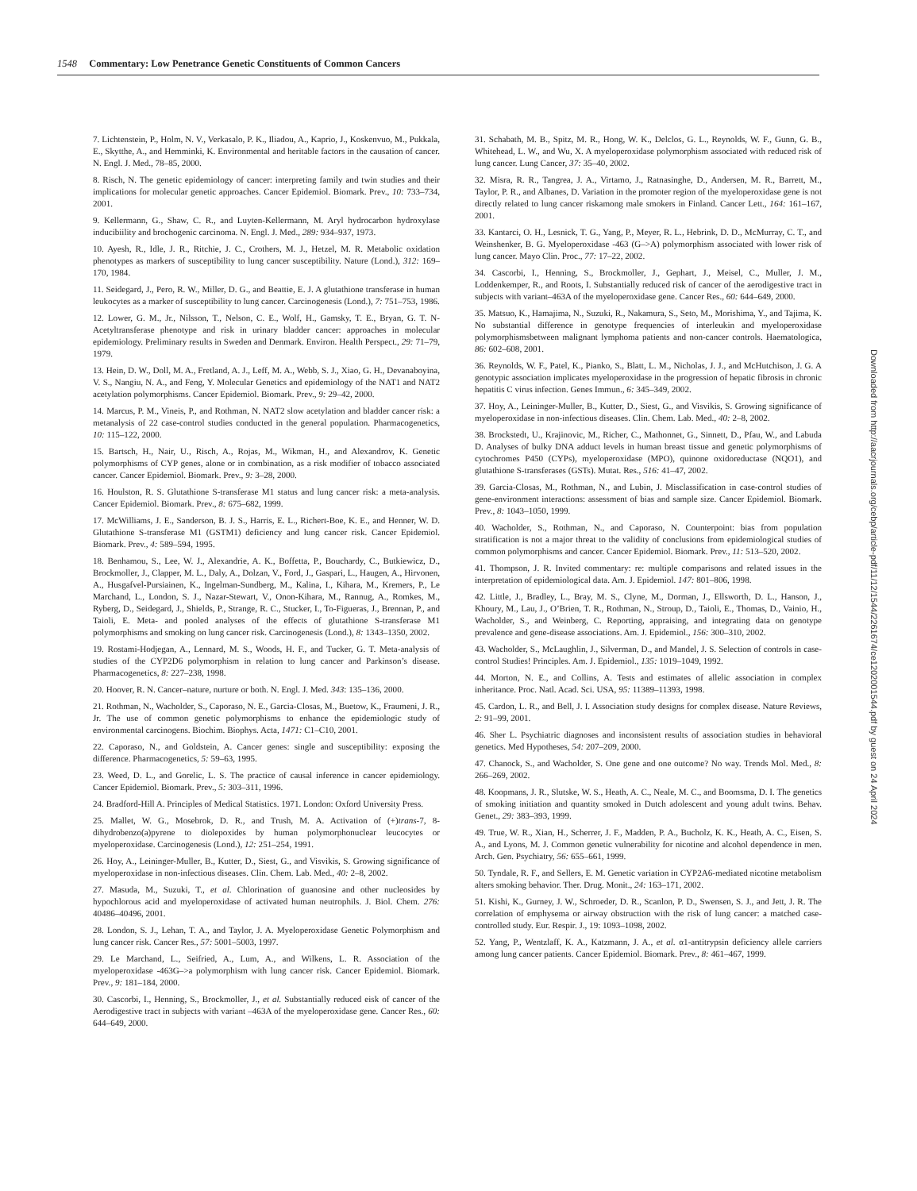1548 Commentary: Low Penetrance Genetic Constituents of Common Cancers
7. Lichtenstein, P., Holm, N. V., Verkasalo, P. K., Iliadou, A., Kaprio, J., Koskenvuo, M., Pukkala, E., Skytthe, A., and Hemminki, K. Environmental and heritable factors in the causation of cancer. N. Engl. J. Med., 78–85, 2000.
8. Risch, N. The genetic epidemiology of cancer: interpreting family and twin studies and their implications for molecular genetic approaches. Cancer Epidemiol. Biomark. Prev., 10: 733–734, 2001.
9. Kellermann, G., Shaw, C. R., and Luyten-Kellermann, M. Aryl hydrocarbon hydroxylase inducibiility and brochogenic carcinoma. N. Engl. J. Med., 289: 934–937, 1973.
10. Ayesh, R., Idle, J. R., Ritchie, J. C., Crothers, M. J., Hetzel, M. R. Metabolic oxidation phenotypes as markers of susceptibility to lung cancer susceptibility. Nature (Lond.), 312: 169–170, 1984.
11. Seidegard, J., Pero, R. W., Miller, D. G., and Beattie, E. J. A glutathione transferase in human leukocytes as a marker of susceptibility to lung cancer. Carcinogenesis (Lond.), 7: 751–753, 1986.
12. Lower, G. M., Jr., Nilsson, T., Nelson, C. E., Wolf, H., Gamsky, T. E., Bryan, G. T. N-Acetyltransferase phenotype and risk in urinary bladder cancer: approaches in molecular epidemiology. Preliminary results in Sweden and Denmark. Environ. Health Perspect., 29: 71–79, 1979.
13. Hein, D. W., Doll, M. A., Fretland, A. J., Leff, M. A., Webb, S. J., Xiao, G. H., Devanaboyina, V. S., Nangiu, N. A., and Feng, Y. Molecular Genetics and epidemiology of the NAT1 and NAT2 acetylation polymorphisms. Cancer Epidemiol. Biomark. Prev., 9: 29–42, 2000.
14. Marcus, P. M., Vineis, P., and Rothman, N. NAT2 slow acetylation and bladder cancer risk: a metanalysis of 22 case-control studies conducted in the general population. Pharmacogenetics, 10: 115–122, 2000.
15. Bartsch, H., Nair, U., Risch, A., Rojas, M., Wikman, H., and Alexandrov, K. Genetic polymorphisms of CYP genes, alone or in combination, as a risk modifier of tobacco associated cancer. Cancer Epidemiol. Biomark. Prev., 9: 3–28, 2000.
16. Houlston, R. S. Glutathione S-transferase M1 status and lung cancer risk: a meta-analysis. Cancer Epidemiol. Biomark. Prev., 8: 675–682, 1999.
17. McWilliams, J. E., Sanderson, B. J. S., Harris, E. L., Richert-Boe, K. E., and Henner, W. D. Glutathione S-transferase M1 (GSTM1) deficiency and lung cancer risk. Cancer Epidemiol. Biomark. Prev., 4: 589–594, 1995.
18. Benhamou, S., Lee, W. J., Alexandrie, A. K., Boffetta, P., Bouchardy, C., Butkiewicz, D., Brockmoller, J., Clapper, M. L., Daly, A., Dolzan, V., Ford, J., Gaspari, L., Haugen, A., Hirvonen, A., Husgafvel-Pursiainen, K., Ingelman-Sundberg, M., Kalina, I., Kihara, M., Kremers, P., Le Marchand, L., London, S. J., Nazar-Stewart, V., Onon-Kihara, M., Rannug, A., Romkes, M., Ryberg, D., Seidegard, J., Shields, P., Strange, R. C., Stucker, I., To-Figueras, J., Brennan, P., and Taioli, E. Meta- and pooled analyses of the effects of glutathione S-transferase M1 polymorphisms and smoking on lung cancer risk. Carcinogenesis (Lond.), 8: 1343–1350, 2002.
19. Rostami-Hodjegan, A., Lennard, M. S., Woods, H. F., and Tucker, G. T. Meta-analysis of studies of the CYP2D6 polymorphism in relation to lung cancer and Parkinson’s disease. Pharmacogenetics, 8: 227–238, 1998.
20. Hoover, R. N. Cancer–nature, nurture or both. N. Engl. J. Med. 343: 135–136, 2000.
21. Rothman, N., Wacholder, S., Caporaso, N. E., Garcia-Closas, M., Buetow, K., Fraumeni, J. R., Jr. The use of common genetic polymorphisms to enhance the epidemiologic study of environmental carcinogens. Biochim. Biophys. Acta, 1471: C1–C10, 2001.
22. Caporaso, N., and Goldstein, A. Cancer genes: single and susceptibility: exposing the difference. Pharmacogenetics, 5: 59–63, 1995.
23. Weed, D. L., and Gorelic, L. S. The practice of causal inference in cancer epidemiology. Cancer Epidemiol. Biomark. Prev., 5: 303–311, 1996.
24. Bradford-Hill A. Principles of Medical Statistics. 1971. London: Oxford University Press.
25. Mallet, W. G., Mosebrok, D. R., and Trush, M. A. Activation of (+)trans-7, 8-dihydrobenzo(a)pyrene to diolepoxides by human polymorphonuclear leucocytes or myeloperoxidase. Carcinogenesis (Lond.), 12: 251–254, 1991.
26. Hoy, A., Leininger-Muller, B., Kutter, D., Siest, G., and Visvikis, S. Growing significance of myeloperoxidase in non-infectious diseases. Clin. Chem. Lab. Med., 40: 2–8, 2002.
27. Masuda, M., Suzuki, T., et al. Chlorination of guanosine and other nucleosides by hypochlorous acid and myeloperoxidase of activated human neutrophils. J. Biol. Chem. 276: 40486–40496, 2001.
28. London, S. J., Lehan, T. A., and Taylor, J. A. Myeloperoxidase Genetic Polymorphism and lung cancer risk. Cancer Res., 57: 5001–5003, 1997.
29. Le Marchand, L., Seifried, A., Lum, A., and Wilkens, L. R. Association of the myeloperoxidase -463G–>a polymorphism with lung cancer risk. Cancer Epidemiol. Biomark. Prev., 9: 181–184, 2000.
30. Cascorbi, I., Henning, S., Brockmoller, J., et al. Substantially reduced eisk of cancer of the Aerodigestive tract in subjects with variant –463A of the myeloperoxidase gene. Cancer Res., 60: 644–649, 2000.
31. Schabath, M. B., Spitz, M. R., Hong, W. K., Delclos, G. L., Reynolds, W. F., Gunn, G. B., Whitehead, L. W., and Wu, X. A myeloperoxidase polymorphism associated with reduced risk of lung cancer. Lung Cancer, 37: 35–40, 2002.
32. Misra, R. R., Tangrea, J. A., Virtamo, J., Ratnasinghe, D., Andersen, M. R., Barrett, M., Taylor, P. R., and Albanes, D. Variation in the promoter region of the myeloperoxidase gene is not directly related to lung cancer riskamong male smokers in Finland. Cancer Lett., 164: 161–167, 2001.
33. Kantarci, O. H., Lesnick, T. G., Yang, P., Meyer, R. L., Hebrink, D. D., McMurray, C. T., and Weinshenker, B. G. Myeloperoxidase -463 (G–>A) polymorphism associated with lower risk of lung cancer. Mayo Clin. Proc., 77: 17–22, 2002.
34. Cascorbi, I., Henning, S., Brockmoller, J., Gephart, J., Meisel, C., Muller, J. M., Loddenkemper, R., and Roots, I. Substantially reduced risk of cancer of the aerodigestive tract in subjects with variant–463A of the myeloperoxidase gene. Cancer Res., 60: 644–649, 2000.
35. Matsuo, K., Hamajima, N., Suzuki, R., Nakamura, S., Seto, M., Morishima, Y., and Tajima, K. No substantial difference in genotype frequencies of interleukin and myeloperoxidase polymorphismsbetween malignant lymphoma patients and non-cancer controls. Haematologica, 86: 602–608, 2001.
36. Reynolds, W. F., Patel, K., Pianko, S., Blatt, L. M., Nicholas, J. J., and McHutchison, J. G. A genotypic association implicates myeloperoxidase in the progression of hepatic fibrosis in chronic hepatitis C virus infection. Genes Immun., 6: 345–349, 2002.
37. Hoy, A., Leininger-Muller, B., Kutter, D., Siest, G., and Visvikis, S. Growing significance of myeloperoxidase in non-infectious diseases. Clin. Chem. Lab. Med., 40: 2–8, 2002.
38. Brockstedt, U., Krajinovic, M., Richer, C., Mathonnet, G., Sinnett, D., Pfau, W., and Labuda D. Analyses of bulky DNA adduct levels in human breast tissue and genetic polymorphisms of cytochromes P450 (CYPs), myeloperoxidase (MPO), quinone oxidoreductase (NQO1), and glutathione S-transferases (GSTs). Mutat. Res., 516: 41–47, 2002.
39. Garcia-Closas, M., Rothman, N., and Lubin, J. Misclassification in case-control studies of gene-environment interactions: assessment of bias and sample size. Cancer Epidemiol. Biomark. Prev., 8: 1043–1050, 1999.
40. Wacholder, S., Rothman, N., and Caporaso, N. Counterpoint: bias from population stratification is not a major threat to the validity of conclusions from epidemiological studies of common polymorphisms and cancer. Cancer Epidemiol. Biomark. Prev., 11: 513–520, 2002.
41. Thompson, J. R. Invited commentary: re: multiple comparisons and related issues in the interpretation of epidemiological data. Am. J. Epidemiol. 147: 801–806, 1998.
42. Little, J., Bradley, L., Bray, M. S., Clyne, M., Dorman, J., Ellsworth, D. L., Hanson, J., Khoury, M., Lau, J., O’Brien, T. R., Rothman, N., Stroup, D., Taioli, E., Thomas, D., Vainio, H., Wacholder, S., and Weinberg, C. Reporting, appraising, and integrating data on genotype prevalence and gene-disease associations. Am. J. Epidemiol., 156: 300–310, 2002.
43. Wacholder, S., McLaughlin, J., Silverman, D., and Mandel, J. S. Selection of controls in case-control Studies! Principles. Am. J. Epidemiol., 135: 1019–1049, 1992.
44. Morton, N. E., and Collins, A. Tests and estimates of allelic association in complex inheritance. Proc. Natl. Acad. Sci. USA, 95: 11389–11393, 1998.
45. Cardon, L. R., and Bell, J. I. Association study designs for complex disease. Nature Reviews, 2: 91–99, 2001.
46. Sher L. Psychiatric diagnoses and inconsistent results of association studies in behavioral genetics. Med Hypotheses, 54: 207–209, 2000.
47. Chanock, S., and Wacholder, S. One gene and one outcome? No way. Trends Mol. Med., 8: 266–269, 2002.
48. Koopmans, J. R., Slutske, W. S., Heath, A. C., Neale, M. C., and Boomsma, D. I. The genetics of smoking initiation and quantity smoked in Dutch adolescent and young adult twins. Behav. Genet., 29: 383–393, 1999.
49. True, W. R., Xian, H., Scherrer, J. F., Madden, P. A., Bucholz, K. K., Heath, A. C., Eisen, S. A., and Lyons, M. J. Common genetic vulnerability for nicotine and alcohol dependence in men. Arch. Gen. Psychiatry, 56: 655–661, 1999.
50. Tyndale, R. F., and Sellers, E. M. Genetic variation in CYP2A6-mediated nicotine metabolism alters smoking behavior. Ther. Drug. Monit., 24: 163–171, 2002.
51. Kishi, K., Gurney, J. W., Schroeder, D. R., Scanlon, P. D., Swensen, S. J., and Jett, J. R. The correlation of emphysema or airway obstruction with the risk of lung cancer: a matched case-controlled study. Eur. Respir. J., 19: 1093–1098, 2002.
52. Yang, P., Wentzlaff, K. A., Katzmann, J. A., et al. α1-antitrypsin deficiency allele carriers among lung cancer patients. Cancer Epidemiol. Biomark. Prev., 8: 461–467, 1999.
Downloaded from http://aacrjournals.org/cebp/article-pdf/11/12/1544/2261674/ce1202001544.pdf by guest on 24 April 2024